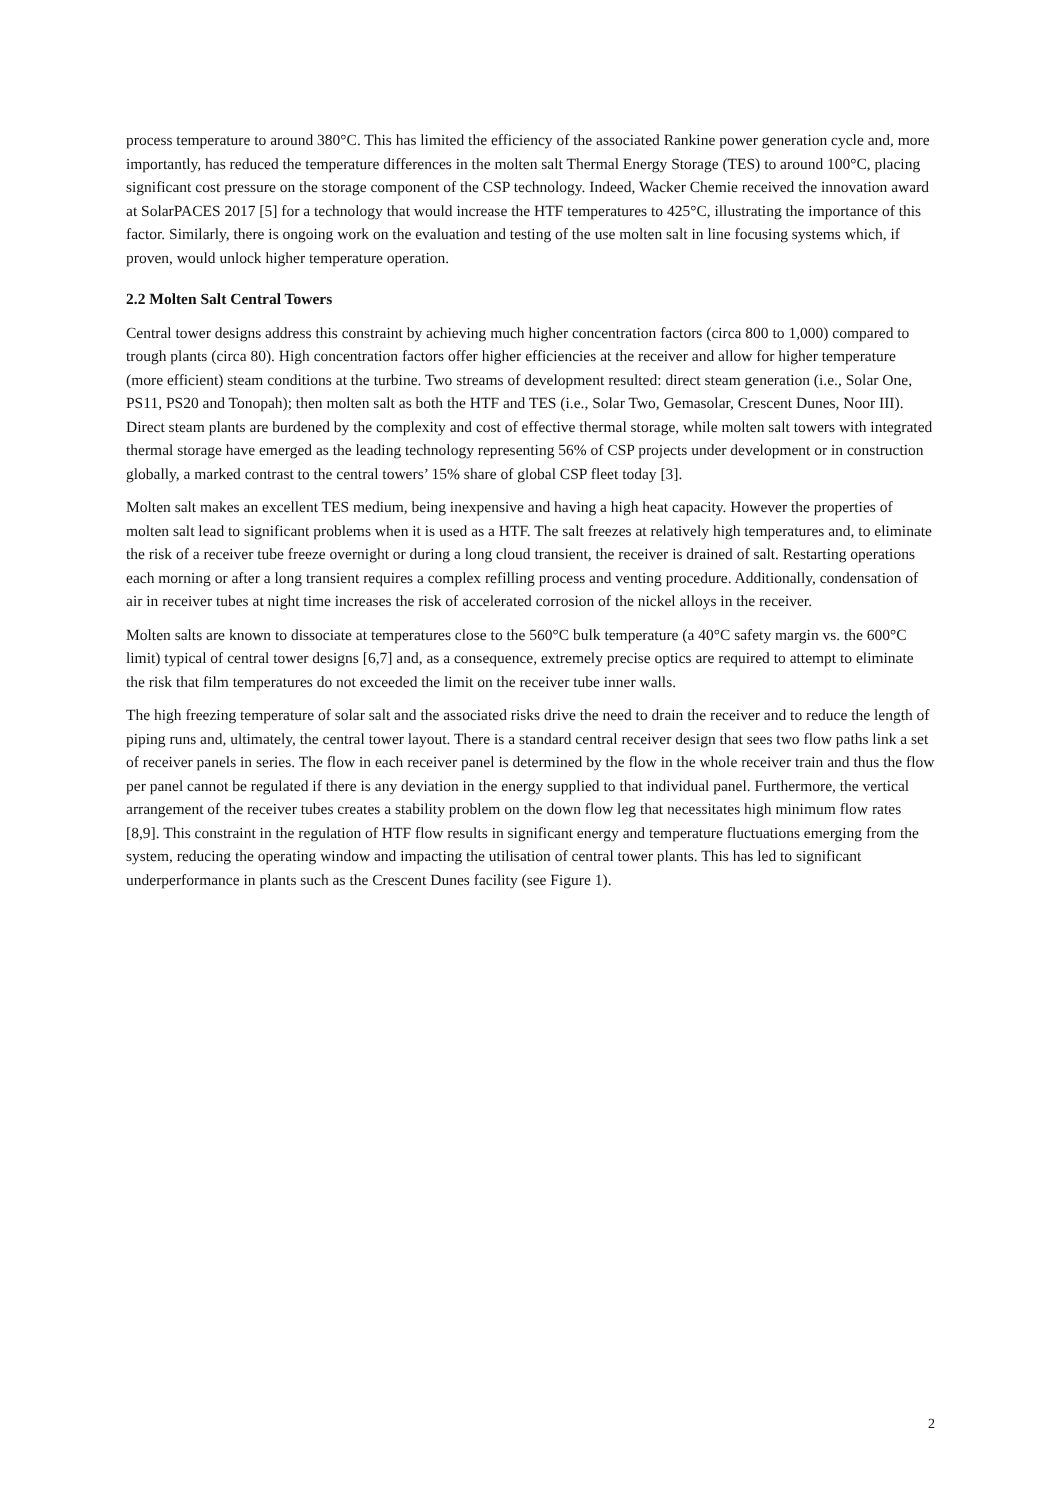process temperature to around 380°C. This has limited the efficiency of the associated Rankine power generation cycle and, more importantly, has reduced the temperature differences in the molten salt Thermal Energy Storage (TES) to around 100°C, placing significant cost pressure on the storage component of the CSP technology. Indeed, Wacker Chemie received the innovation award at SolarPACES 2017 [5] for a technology that would increase the HTF temperatures to 425°C, illustrating the importance of this factor. Similarly, there is ongoing work on the evaluation and testing of the use molten salt in line focusing systems which, if proven, would unlock higher temperature operation.
2.2 Molten Salt Central Towers
Central tower designs address this constraint by achieving much higher concentration factors (circa 800 to 1,000) compared to trough plants (circa 80). High concentration factors offer higher efficiencies at the receiver and allow for higher temperature (more efficient) steam conditions at the turbine. Two streams of development resulted: direct steam generation (i.e., Solar One, PS11, PS20 and Tonopah); then molten salt as both the HTF and TES (i.e., Solar Two, Gemasolar, Crescent Dunes, Noor III). Direct steam plants are burdened by the complexity and cost of effective thermal storage, while molten salt towers with integrated thermal storage have emerged as the leading technology representing 56% of CSP projects under development or in construction globally, a marked contrast to the central towers’ 15% share of global CSP fleet today [3].
Molten salt makes an excellent TES medium, being inexpensive and having a high heat capacity. However the properties of molten salt lead to significant problems when it is used as a HTF. The salt freezes at relatively high temperatures and, to eliminate the risk of a receiver tube freeze overnight or during a long cloud transient, the receiver is drained of salt. Restarting operations each morning or after a long transient requires a complex refilling process and venting procedure. Additionally, condensation of air in receiver tubes at night time increases the risk of accelerated corrosion of the nickel alloys in the receiver.
Molten salts are known to dissociate at temperatures close to the 560°C bulk temperature (a 40°C safety margin vs. the 600°C limit) typical of central tower designs [6,7] and, as a consequence, extremely precise optics are required to attempt to eliminate the risk that film temperatures do not exceeded the limit on the receiver tube inner walls.
The high freezing temperature of solar salt and the associated risks drive the need to drain the receiver and to reduce the length of piping runs and, ultimately, the central tower layout. There is a standard central receiver design that sees two flow paths link a set of receiver panels in series. The flow in each receiver panel is determined by the flow in the whole receiver train and thus the flow per panel cannot be regulated if there is any deviation in the energy supplied to that individual panel. Furthermore, the vertical arrangement of the receiver tubes creates a stability problem on the down flow leg that necessitates high minimum flow rates [8,9]. This constraint in the regulation of HTF flow results in significant energy and temperature fluctuations emerging from the system, reducing the operating window and impacting the utilisation of central tower plants. This has led to significant underperformance in plants such as the Crescent Dunes facility (see Figure 1).
2